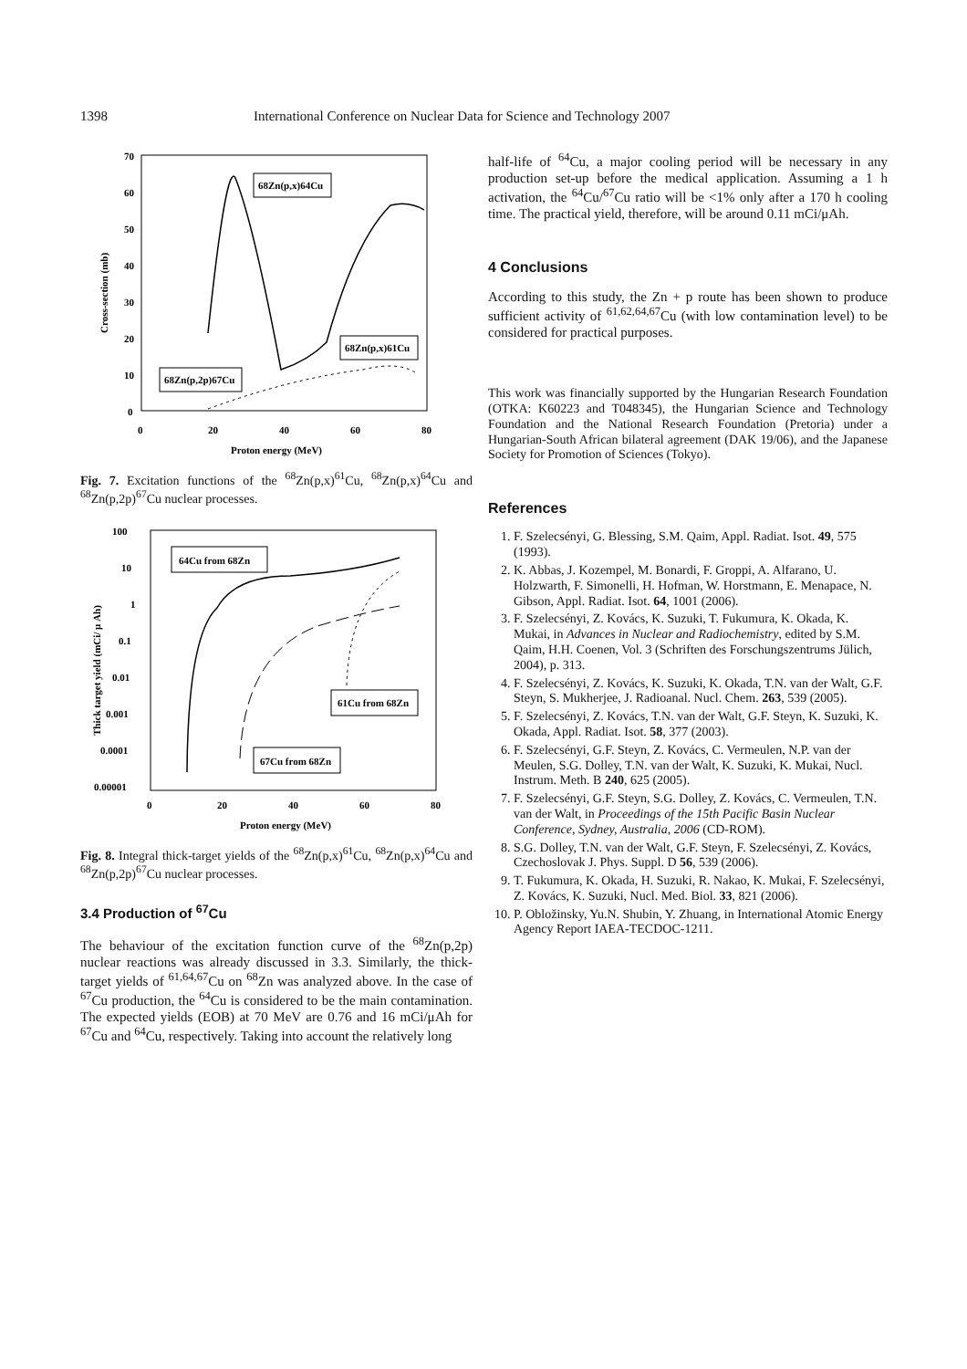1398 International Conference on Nuclear Data for Science and Technology 2007
70
60
50
40
30
20
10
0
0
20
40
60
80
Proton energy (MeV)
Cross-section (mb)
68Zn(p,x)64Cu
68Zn(p,x)61Cu
68Zn(p,2p)67Cu
Fig. 7. Excitation functions of the <sup>68</sup>Zn(p,x)<sup>61</sup>Cu, <sup>68</sup>Zn(p,x)<sup>64</sup>Cu and <sup>68</sup>Zn(p,2p)<sup>67</sup>Cu nuclear processes.
100
10
1
0.1
0.01
0.001
0.0001
0.00001
0
20
40
60
80
Proton energy (MeV)
Thick target yield (mCi/ μ Ah)
64Cu from 68Zn
61Cu from 68Zn
67Cu from 68Zn
Fig. 8. Integral thick-target yields of the <sup>68</sup>Zn(p,x)<sup>61</sup>Cu, <sup>68</sup>Zn(p,x)<sup>64</sup>Cu and <sup>68</sup>Zn(p,2p)<sup>67</sup>Cu nuclear processes.
3.4 Production of <sup>67</sup>Cu
The behaviour of the excitation function curve of the <sup>68</sup>Zn(p,2p) nuclear reactions was already discussed in 3.3. Similarly, the thick-target yields of <sup>61,64,67</sup>Cu on <sup>68</sup>Zn was analyzed above. In the case of <sup>67</sup>Cu production, the <sup>64</sup>Cu is considered to be the main contamination. The expected yields (EOB) at 70 MeV are 0.76 and 16 mCi/μAh for <sup>67</sup>Cu and <sup>64</sup>Cu, respectively. Taking into account the relatively long
half-life of <sup>64</sup>Cu, a major cooling period will be necessary in any production set-up before the medical application. Assuming a 1 h activation, the <sup>64</sup>Cu/<sup>67</sup>Cu ratio will be <1% only after a 170 h cooling time. The practical yield, therefore, will be around 0.11 mCi/μAh.
4 Conclusions
According to this study, the Zn + p route has been shown to produce sufficient activity of <sup>61,62,64,67</sup>Cu (with low contamination level) to be considered for practical purposes.
This work was financially supported by the Hungarian Research Foundation (OTKA: K60223 and T048345), the Hungarian Science and Technology Foundation and the National Research Foundation (Pretoria) under a Hungarian-South African bilateral agreement (DAK 19/06), and the Japanese Society for Promotion of Sciences (Tokyo).
References
1. F. Szelecsényi, G. Blessing, S.M. Qaim, Appl. Radiat. Isot. 49, 575 (1993).
2. K. Abbas, J. Kozempel, M. Bonardi, F. Groppi, A. Alfarano, U. Holzwarth, F. Simonelli, H. Hofman, W. Horstmann, E. Menapace, N. Gibson, Appl. Radiat. Isot. 64, 1001 (2006).
3. F. Szelecsényi, Z. Kovács, K. Suzuki, T. Fukumura, K. Okada, K. Mukai, in Advances in Nuclear and Radiochemistry, edited by S.M. Qaim, H.H. Coenen, Vol. 3 (Schriften des Forschungszentrums Jülich, 2004), p. 313.
4. F. Szelecsényi, Z. Kovács, K. Suzuki, K. Okada, T.N. van der Walt, G.F. Steyn, S. Mukherjee, J. Radioanal. Nucl. Chem. 263, 539 (2005).
5. F. Szelecsényi, Z. Kovács, T.N. van der Walt, G.F. Steyn, K. Suzuki, K. Okada, Appl. Radiat. Isot. 58, 377 (2003).
6. F. Szelecsényi, G.F. Steyn, Z. Kovács, C. Vermeulen, N.P. van der Meulen, S.G. Dolley, T.N. van der Walt, K. Suzuki, K. Mukai, Nucl. Instrum. Meth. B 240, 625 (2005).
7. F. Szelecsényi, G.F. Steyn, S.G. Dolley, Z. Kovács, C. Vermeulen, T.N. van der Walt, in Proceedings of the 15th Pacific Basin Nuclear Conference, Sydney, Australia, 2006 (CD-ROM).
8. S.G. Dolley, T.N. van der Walt, G.F. Steyn, F. Szelecsényi, Z. Kovács, Czechoslovak J. Phys. Suppl. D 56, 539 (2006).
9. T. Fukumura, K. Okada, H. Suzuki, R. Nakao, K. Mukai, F. Szelecsényi, Z. Kovács, K. Suzuki, Nucl. Med. Biol. 33, 821 (2006).
10. P. Obložinsky, Yu.N. Shubin, Y. Zhuang, in International Atomic Energy Agency Report IAEA-TECDOC-1211.